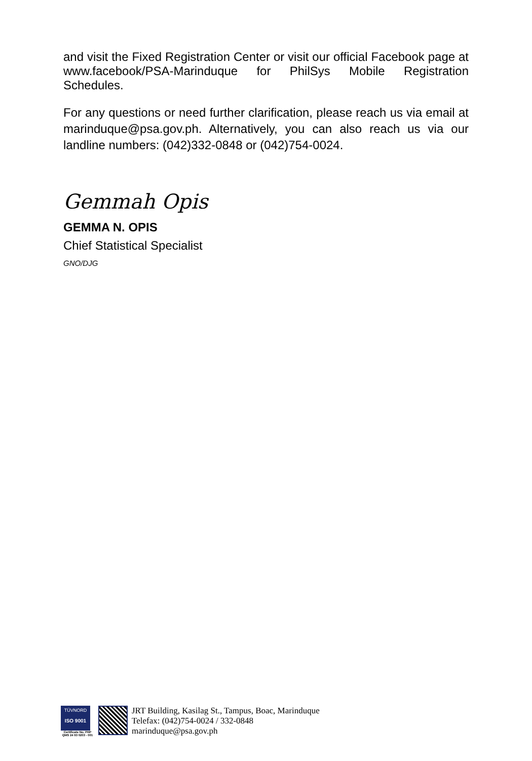and visit the Fixed Registration Center or visit our official Facebook page at www.facebook/PSA-Marinduque for PhilSys Mobile Registration Schedules.
For any questions or need further clarification, please reach us via email at marinduque@psa.gov.ph. Alternatively, you can also reach us via our landline numbers: (042)332-0848 or (042)754-0024.
Gemmah Opis
GEMMA N. OPIS
Chief Statistical Specialist
GNO/DJG
TÜVNORD
ISO 9001
Certificate No. PHP QMS 24 93 0203 - 001
JRT Building, Kasilag St., Tampus, Boac, Marinduque
Telefax: (042)754-0024 / 332-0848
marinduque@psa.gov.ph